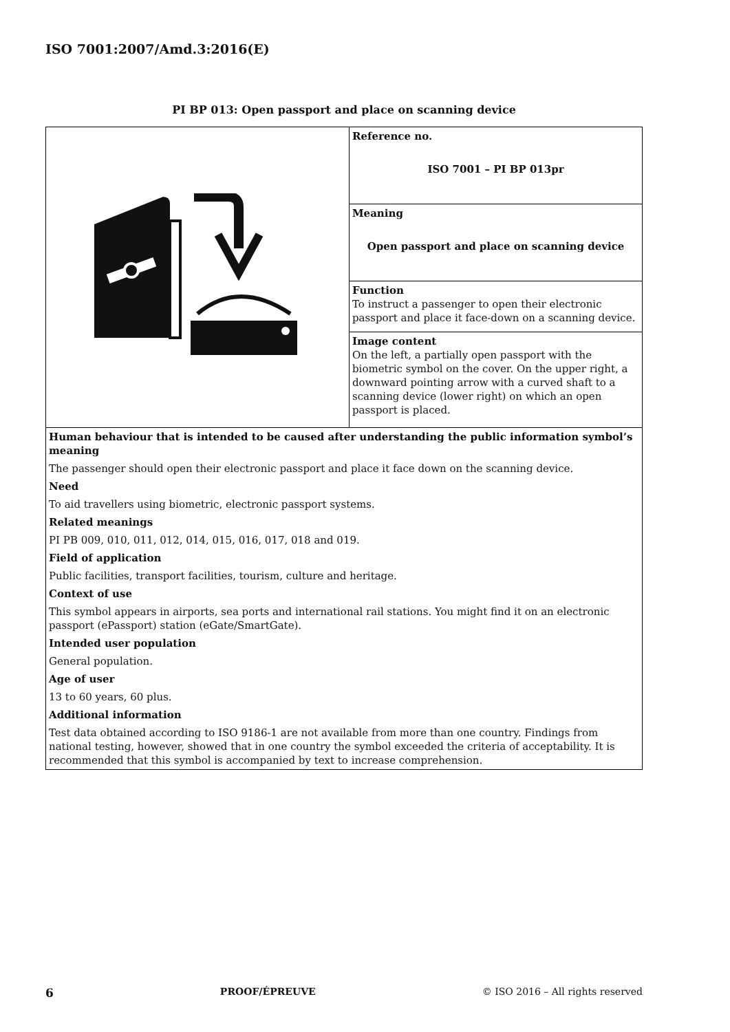ISO 7001:2007/Amd.3:2016(E)
PI BP 013: Open passport and place on scanning device
| | Reference no. ISO 7001 – PI BP 013pr |
| | Meaning Open passport and place on scanning device |
| | Function To instruct a passenger to open their electronic passport and place it face-down on a scanning device. |
| | Image content On the left, a partially open passport with the biometric symbol on the cover. On the upper right, a downward pointing arrow with a curved shaft to a scanning device (lower right) on which an open passport is placed. |
| Human behaviour that is intended to be caused after understanding the public information symbol’s meaning | |
| The passenger should open their electronic passport and place it face down on the scanning device. | |
| Need | |
| To aid travellers using biometric, electronic passport systems. | |
| Related meanings | |
| PI PB 009, 010, 011, 012, 014, 015, 016, 017, 018 and 019. | |
| Field of application | |
| Public facilities, transport facilities, tourism, culture and heritage. | |
| Context of use | |
| This symbol appears in airports, sea ports and international rail stations. You might find it on an electronic passport (ePassport) station (eGate/SmartGate). | |
| Intended user population | |
| General population. | |
| Age of user | |
| 13 to 60 years, 60 plus. | |
| Additional information | |
| Test data obtained according to ISO 9186-1 are not available from more than one country. Findings from national testing, however, showed that in one country the symbol exceeded the criteria of acceptability. It is recommended that this symbol is accompanied by text to increase comprehension. | |
6 PROOF/ÉPREUVE © ISO 2016 – All rights reserved